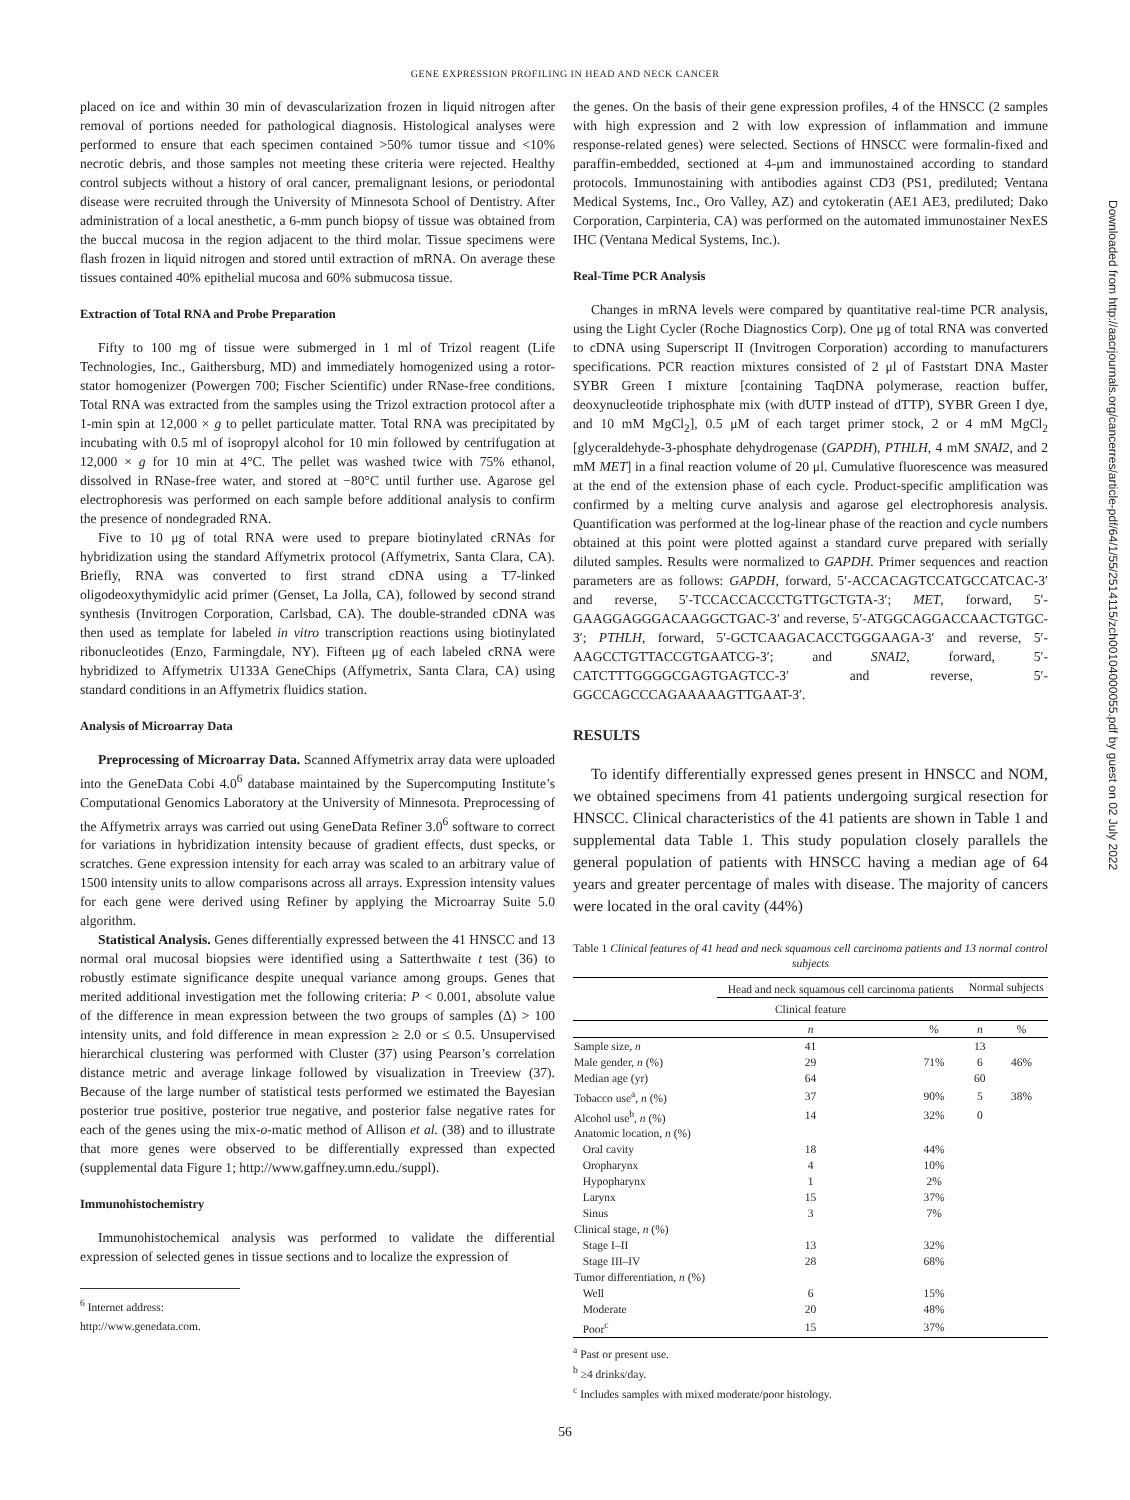GENE EXPRESSION PROFILING IN HEAD AND NECK CANCER
placed on ice and within 30 min of devascularization frozen in liquid nitrogen after removal of portions needed for pathological diagnosis. Histological analyses were performed to ensure that each specimen contained >50% tumor tissue and <10% necrotic debris, and those samples not meeting these criteria were rejected. Healthy control subjects without a history of oral cancer, premalignant lesions, or periodontal disease were recruited through the University of Minnesota School of Dentistry. After administration of a local anesthetic, a 6-mm punch biopsy of tissue was obtained from the buccal mucosa in the region adjacent to the third molar. Tissue specimens were flash frozen in liquid nitrogen and stored until extraction of mRNA. On average these tissues contained 40% epithelial mucosa and 60% submucosa tissue.
Extraction of Total RNA and Probe Preparation
Fifty to 100 mg of tissue were submerged in 1 ml of Trizol reagent (Life Technologies, Inc., Gaithersburg, MD) and immediately homogenized using a rotor-stator homogenizer (Powergen 700; Fischer Scientific) under RNase-free conditions. Total RNA was extracted from the samples using the Trizol extraction protocol after a 1-min spin at 12,000 × g to pellet particulate matter. Total RNA was precipitated by incubating with 0.5 ml of isopropyl alcohol for 10 min followed by centrifugation at 12,000 × g for 10 min at 4°C. The pellet was washed twice with 75% ethanol, dissolved in RNase-free water, and stored at −80°C until further use. Agarose gel electrophoresis was performed on each sample before additional analysis to confirm the presence of nondegraded RNA.
Five to 10 μg of total RNA were used to prepare biotinylated cRNAs for hybridization using the standard Affymetrix protocol (Affymetrix, Santa Clara, CA). Briefly, RNA was converted to first strand cDNA using a T7-linked oligodeoxythymidylic acid primer (Genset, La Jolla, CA), followed by second strand synthesis (Invitrogen Corporation, Carlsbad, CA). The double-stranded cDNA was then used as template for labeled in vitro transcription reactions using biotinylated ribonucleotides (Enzo, Farmingdale, NY). Fifteen μg of each labeled cRNA were hybridized to Affymetrix U133A GeneChips (Affymetrix, Santa Clara, CA) using standard conditions in an Affymetrix fluidics station.
Analysis of Microarray Data
Preprocessing of Microarray Data. Scanned Affymetrix array data were uploaded into the GeneData Cobi 4.0<sup>6</sup> database maintained by the Supercomputing Institute’s Computational Genomics Laboratory at the University of Minnesota. Preprocessing of the Affymetrix arrays was carried out using GeneData Refiner 3.0<sup>6</sup> software to correct for variations in hybridization intensity because of gradient effects, dust specks, or scratches. Gene expression intensity for each array was scaled to an arbitrary value of 1500 intensity units to allow comparisons across all arrays. Expression intensity values for each gene were derived using Refiner by applying the Microarray Suite 5.0 algorithm.
Statistical Analysis. Genes differentially expressed between the 41 HNSCC and 13 normal oral mucosal biopsies were identified using a Satterthwaite t test (36) to robustly estimate significance despite unequal variance among groups. Genes that merited additional investigation met the following criteria: P < 0.001, absolute value of the difference in mean expression between the two groups of samples (Δ) > 100 intensity units, and fold difference in mean expression ≥ 2.0 or ≤ 0.5. Unsupervised hierarchical clustering was performed with Cluster (37) using Pearson’s correlation distance metric and average linkage followed by visualization in Treeview (37). Because of the large number of statistical tests performed we estimated the Bayesian posterior true positive, posterior true negative, and posterior false negative rates for each of the genes using the mix-o-matic method of Allison et al. (38) and to illustrate that more genes were observed to be differentially expressed than expected (supplemental data Figure 1; http://www.gaffney.umn.edu./suppl).
Immunohistochemistry
Immunohistochemical analysis was performed to validate the differential expression of selected genes in tissue sections and to localize the expression of
<sup>6</sup> Internet address: http://www.genedata.com.
the genes. On the basis of their gene expression profiles, 4 of the HNSCC (2 samples with high expression and 2 with low expression of inflammation and immune response-related genes) were selected. Sections of HNSCC were formalin-fixed and paraffin-embedded, sectioned at 4-μm and immunostained according to standard protocols. Immunostaining with antibodies against CD3 (PS1, prediluted; Ventana Medical Systems, Inc., Oro Valley, AZ) and cytokeratin (AE1 AE3, prediluted; Dako Corporation, Carpinteria, CA) was performed on the automated immunostainer NexES IHC (Ventana Medical Systems, Inc.).
Real-Time PCR Analysis
Changes in mRNA levels were compared by quantitative real-time PCR analysis, using the Light Cycler (Roche Diagnostics Corp). One μg of total RNA was converted to cDNA using Superscript II (Invitrogen Corporation) according to manufacturers specifications. PCR reaction mixtures consisted of 2 μl of Faststart DNA Master SYBR Green I mixture [containing TaqDNA polymerase, reaction buffer, deoxynucleotide triphosphate mix (with dUTP instead of dTTP), SYBR Green I dye, and 10 mM MgCl<sub>2</sub>], 0.5 μM of each target primer stock, 2 or 4 mM MgCl<sub>2</sub> [glyceraldehyde-3-phosphate dehydrogenase (GAPDH), PTHLH, 4 mM SNAI2, and 2 mM MET] in a final reaction volume of 20 μl. Cumulative fluorescence was measured at the end of the extension phase of each cycle. Product-specific amplification was confirmed by a melting curve analysis and agarose gel electrophoresis analysis. Quantification was performed at the log-linear phase of the reaction and cycle numbers obtained at this point were plotted against a standard curve prepared with serially diluted samples. Results were normalized to GAPDH. Primer sequences and reaction parameters are as follows: GAPDH, forward, 5′-ACCACAGTCCATGCCATCAC-3′ and reverse, 5′-TCCACCACCCTGTTGCTGTA-3′; MET, forward, 5′-GAAGGAGGGACAAGGCTGAC-3′ and reverse, 5′-ATGGCAGGACCAACTGTGC-3′; PTHLH, forward, 5′-GCTCAAGACACCTGGGAAGA-3′ and reverse, 5′-AAGCCTGTTACCGTGAATCG-3′; and SNAI2, forward, 5′-CATCTTTGGGGCGAGTGAGTCC-3′ and reverse, 5′-GGCCAGCCCAGAAAAAGTTGAAT-3′.
RESULTS
To identify differentially expressed genes present in HNSCC and NOM, we obtained specimens from 41 patients undergoing surgical resection for HNSCC. Clinical characteristics of the 41 patients are shown in Table 1 and supplemental data Table 1. This study population closely parallels the general population of patients with HNSCC having a median age of 64 years and greater percentage of males with disease. The majority of cancers were located in the oral cavity (44%)
Table 1 Clinical features of 41 head and neck squamous cell carcinoma patients and 13 normal control subjects
| | Head and neck squamous cell carcinoma patients | | Normal subjects | |
| --- | --- | --- | --- | --- |
| | Clinical feature | | | |
| | n | % | n | % |
| Sample size, n | 41 | | 13 | |
| Male gender, n (%) | 29 | 71% | 6 | 46% |
| Median age (yr) | 64 | | 60 | |
| Tobacco use<sup>a</sup>, n (%) | 37 | 90% | 5 | 38% |
| Alcohol use<sup>b</sup>, n (%) | 14 | 32% | 0 | |
| Anatomic location, n (%) | | | | |
| Oral cavity | 18 | 44% | | |
| Oropharynx | 4 | 10% | | |
| Hypopharynx | 1 | 2% | | |
| Larynx | 15 | 37% | | |
| Sinus | 3 | 7% | | |
| Clinical stage, n (%) | | | | |
| Stage I–II | 13 | 32% | | |
| Stage III–IV | 28 | 68% | | |
| Tumor differentiation, n (%) | | | | |
| Well | 6 | 15% | | |
| Moderate | 20 | 48% | | |
| Poor<sup>c</sup> | 15 | 37% | | |
<sup>a</sup> Past or present use.
<sup>b</sup> ≥4 drinks/day.
<sup>c</sup> Includes samples with mixed moderate/poor histology.
56
Downloaded from http://aacrjournals.org/cancerres/article-pdf/64/1/55/2514115/zch00104000055.pdf by guest on 02 July 2022